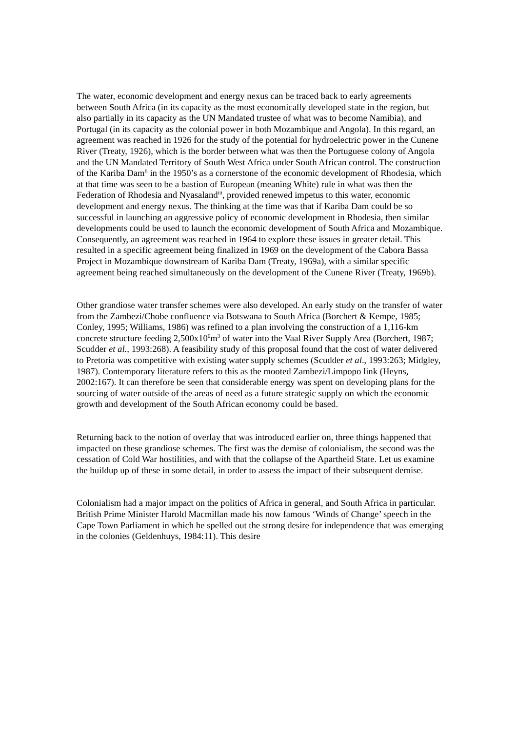The water, economic development and energy nexus can be traced back to early agreements between South Africa (in its capacity as the most economically developed state in the region, but also partially in its capacity as the UN Mandated trustee of what was to become Namibia), and Portugal (in its capacity as the colonial power in both Mozambique and Angola). In this regard, an agreement was reached in 1926 for the study of the potential for hydroelectric power in the Cunene River (Treaty, 1926), which is the border between what was then the Portuguese colony of Angola and the UN Mandated Territory of South West Africa under South African control. The construction of the Kariba Dam<sup>ii</sup> in the 1950’s as a cornerstone of the economic development of Rhodesia, which at that time was seen to be a bastion of European (meaning White) rule in what was then the Federation of Rhodesia and Nyasaland<sup>iii</sup>, provided renewed impetus to this water, economic development and energy nexus. The thinking at the time was that if Kariba Dam could be so successful in launching an aggressive policy of economic development in Rhodesia, then similar developments could be used to launch the economic development of South Africa and Mozambique. Consequently, an agreement was reached in 1964 to explore these issues in greater detail. This resulted in a specific agreement being finalized in 1969 on the development of the Cabora Bassa Project in Mozambique downstream of Kariba Dam (Treaty, 1969a), with a similar specific agreement being reached simultaneously on the development of the Cunene River (Treaty, 1969b).
Other grandiose water transfer schemes were also developed. An early study on the transfer of water from the Zambezi/Chobe confluence via Botswana to South Africa (Borchert & Kempe, 1985; Conley, 1995; Williams, 1986) was refined to a plan involving the construction of a 1,116-km concrete structure feeding 2,500x10<sup>6</sup>m<sup>3</sup> of water into the Vaal River Supply Area (Borchert, 1987; Scudder et al., 1993:268). A feasibility study of this proposal found that the cost of water delivered to Pretoria was competitive with existing water supply schemes (Scudder et al., 1993:263; Midgley, 1987). Contemporary literature refers to this as the mooted Zambezi/Limpopo link (Heyns, 2002:167). It can therefore be seen that considerable energy was spent on developing plans for the sourcing of water outside of the areas of need as a future strategic supply on which the economic growth and development of the South African economy could be based.
Returning back to the notion of overlay that was introduced earlier on, three things happened that impacted on these grandiose schemes. The first was the demise of colonialism, the second was the cessation of Cold War hostilities, and with that the collapse of the Apartheid State. Let us examine the buildup up of these in some detail, in order to assess the impact of their subsequent demise.
Colonialism had a major impact on the politics of Africa in general, and South Africa in particular. British Prime Minister Harold Macmillan made his now famous ‘Winds of Change’ speech in the Cape Town Parliament in which he spelled out the strong desire for independence that was emerging in the colonies (Geldenhuys, 1984:11). This desire